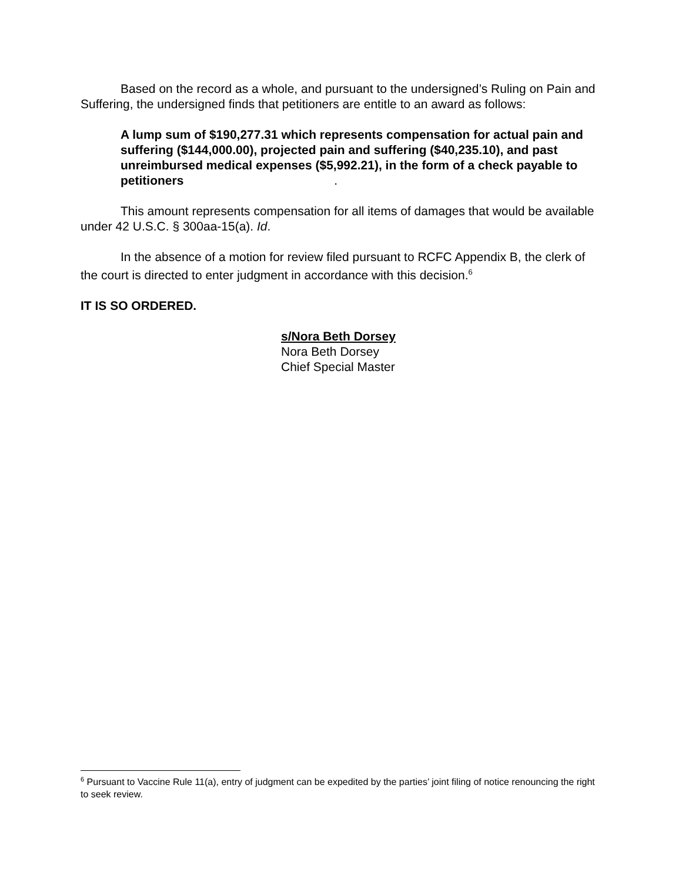Based on the record as a whole, and pursuant to the undersigned’s Ruling on Pain and Suffering, the undersigned finds that petitioners are entitle to an award as follows:
A lump sum of $190,277.31 which represents compensation for actual pain and suffering ($144,000.00), projected pain and suffering ($40,235.10), and past unreimbursed medical expenses ($5,992.21), in the form of a check payable to petitioners .
This amount represents compensation for all items of damages that would be available under 42 U.S.C. § 300aa-15(a). Id.
In the absence of a motion for review filed pursuant to RCFC Appendix B, the clerk of the court is directed to enter judgment in accordance with this decision.<sup>6</sup>
IT IS SO ORDERED.
s/Nora Beth Dorsey
Nora Beth Dorsey
Chief Special Master
<sup>6</sup> Pursuant to Vaccine Rule 11(a), entry of judgment can be expedited by the parties’ joint filing of notice renouncing the right to seek review.